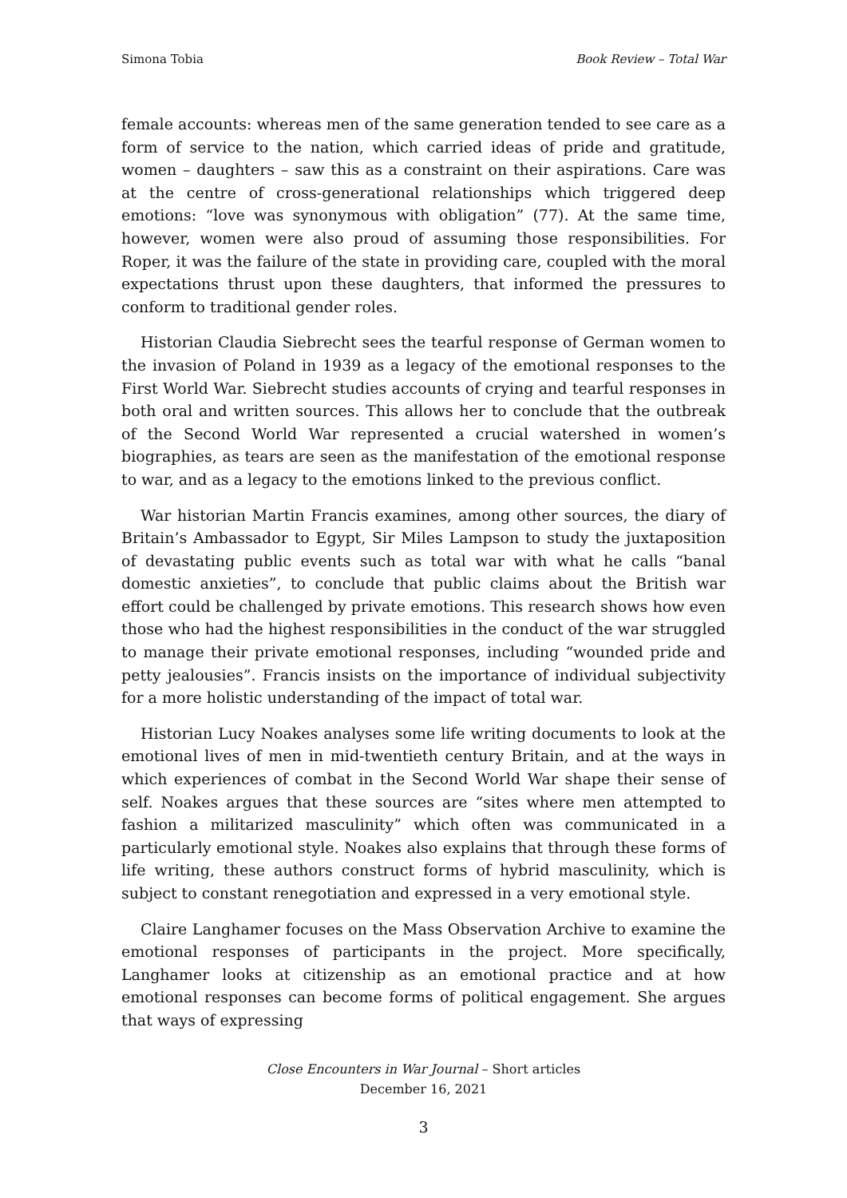Simona Tobia Book Review – Total War
female accounts: whereas men of the same generation tended to see care as a form of service to the nation, which carried ideas of pride and gratitude, women – daughters – saw this as a constraint on their aspirations. Care was at the centre of cross-generational relationships which triggered deep emotions: “love was synonymous with obligation” (77). At the same time, however, women were also proud of assuming those responsibilities. For Roper, it was the failure of the state in providing care, coupled with the moral expectations thrust upon these daughters, that informed the pressures to conform to traditional gender roles.
Historian Claudia Siebrecht sees the tearful response of German women to the invasion of Poland in 1939 as a legacy of the emotional responses to the First World War. Siebrecht studies accounts of crying and tearful responses in both oral and written sources. This allows her to conclude that the outbreak of the Second World War represented a crucial watershed in women’s biographies, as tears are seen as the manifestation of the emotional response to war, and as a legacy to the emotions linked to the previous conflict.
War historian Martin Francis examines, among other sources, the diary of Britain’s Ambassador to Egypt, Sir Miles Lampson to study the juxtaposition of devastating public events such as total war with what he calls “banal domestic anxieties”, to conclude that public claims about the British war effort could be challenged by private emotions. This research shows how even those who had the highest responsibilities in the conduct of the war struggled to manage their private emotional responses, including “wounded pride and petty jealousies”. Francis insists on the importance of individual subjectivity for a more holistic understanding of the impact of total war.
Historian Lucy Noakes analyses some life writing documents to look at the emotional lives of men in mid-twentieth century Britain, and at the ways in which experiences of combat in the Second World War shape their sense of self. Noakes argues that these sources are “sites where men attempted to fashion a militarized masculinity” which often was communicated in a particularly emotional style. Noakes also explains that through these forms of life writing, these authors construct forms of hybrid masculinity, which is subject to constant renegotiation and expressed in a very emotional style.
Claire Langhamer focuses on the Mass Observation Archive to examine the emotional responses of participants in the project. More specifically, Langhamer looks at citizenship as an emotional practice and at how emotional responses can become forms of political engagement. She argues that ways of expressing
Close Encounters in War Journal – Short articles
December 16, 2021
3